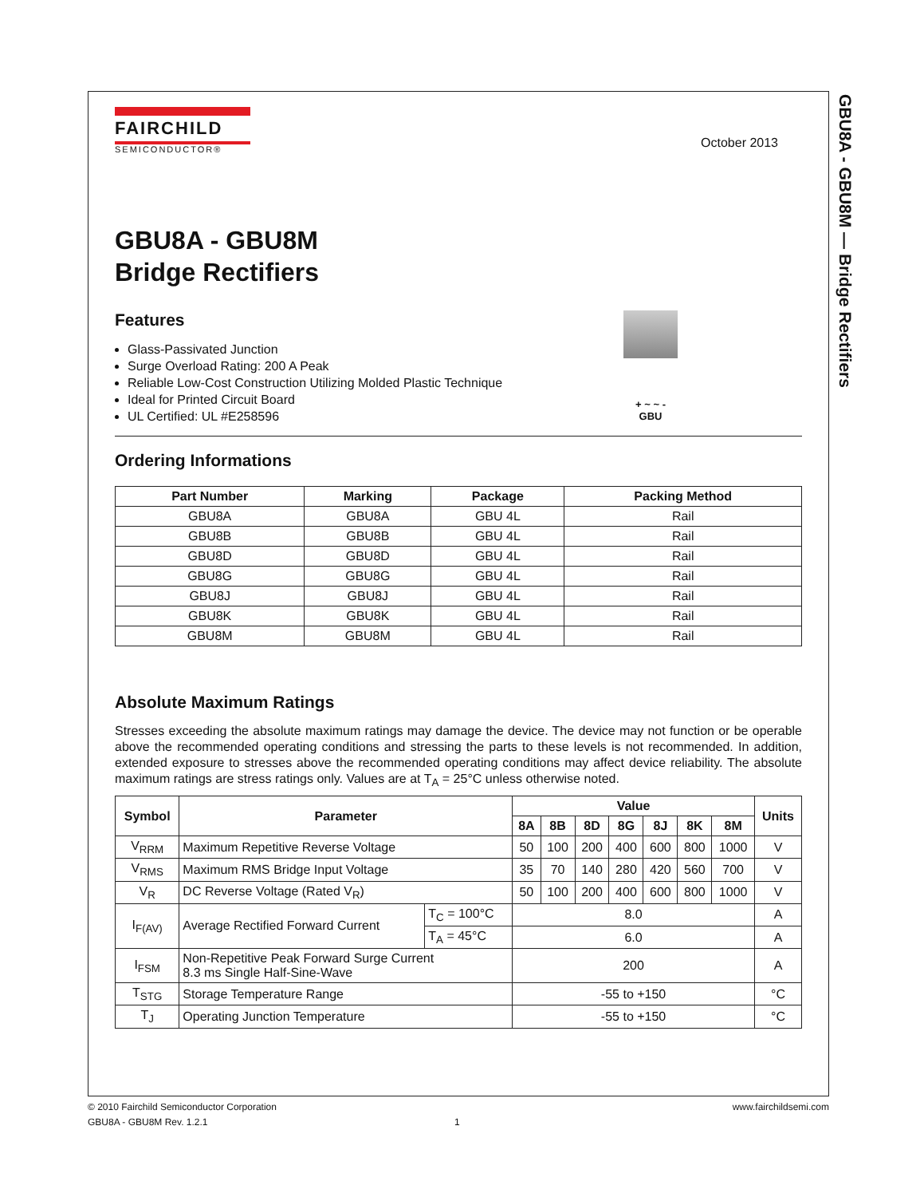GBU8A - GBU8M — Bridge Rectifiers
October 2013
FAIRCHILD
SEMICONDUCTOR®
GBU8A - GBU8M
Bridge Rectifiers
Features
Glass-Passivated Junction
Surge Overload Rating: 200 A Peak
Reliable Low-Cost Construction Utilizing Molded Plastic Technique
Ideal for Printed Circuit Board
UL Certified: UL #E258596
+ ~ ~ -
GBU
Ordering Informations
| Part Number | Marking | Package | Packing Method |
| --- | --- | --- | --- |
| GBU8A | GBU8A | GBU 4L | Rail |
| GBU8B | GBU8B | GBU 4L | Rail |
| GBU8D | GBU8D | GBU 4L | Rail |
| GBU8G | GBU8G | GBU 4L | Rail |
| GBU8J | GBU8J | GBU 4L | Rail |
| GBU8K | GBU8K | GBU 4L | Rail |
| GBU8M | GBU8M | GBU 4L | Rail |
Absolute Maximum Ratings
Stresses exceeding the absolute maximum ratings may damage the device. The device may not function or be operable above the recommended operating conditions and stressing the parts to these levels is not recommended. In addition, extended exposure to stresses above the recommended operating conditions may affect device reliability. The absolute maximum ratings are stress ratings only. Values are at T<sub>A</sub> = 25°C unless otherwise noted.
| Symbol | Parameter | | Value | | | | | | | Units |
| --- | --- | --- | --- | --- | --- | --- | --- | --- | --- | --- |
| | | | 8A | 8B | 8D | 8G | 8J | 8K | 8M | |
| V<sub>RRM</sub> | Maximum Repetitive Reverse Voltage | | 50 | 100 | 200 | 400 | 600 | 800 | 1000 | V |
| V<sub>RMS</sub> | Maximum RMS Bridge Input Voltage | | 35 | 70 | 140 | 280 | 420 | 560 | 700 | V |
| V<sub>R</sub> | DC Reverse Voltage (Rated V<sub>R</sub>) | | 50 | 100 | 200 | 400 | 600 | 800 | 1000 | V |
| I<sub>F(AV)</sub> | Average Rectified Forward Current | T<sub>C</sub> = 100°C | 8.0 | | | | | | | A |
| | | T<sub>A</sub> = 45°C | 6.0 | | | | | | | A |
| I<sub>FSM</sub> | Non-Repetitive Peak Forward Surge Current 8.3 ms Single Half-Sine-Wave | | 200 | | | | | | | A |
| T<sub>STG</sub> | Storage Temperature Range | | -55 to +150 | | | | | | | °C |
| T<sub>J</sub> | Operating Junction Temperature | | -55 to +150 | | | | | | | °C |
© 2010 Fairchild Semiconductor Corporation www.fairchildsemi.com
GBU8A - GBU8M Rev. 1.2.1 1